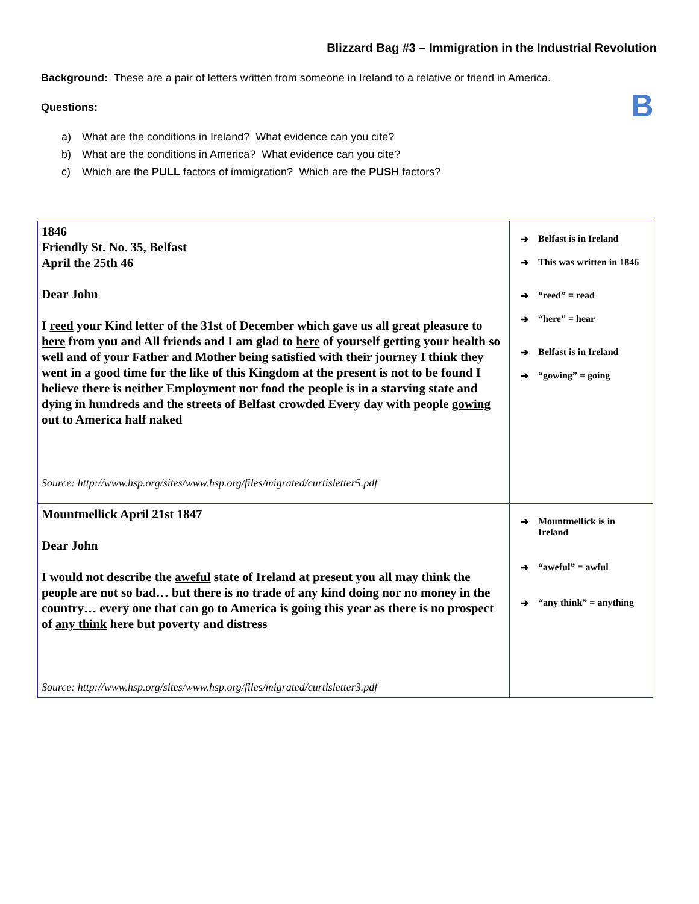Blizzard Bag #3 – Immigration in the Industrial Revolution
B
Background: These are a pair of letters written from someone in Ireland to a relative or friend in America.
Questions:
a) What are the conditions in Ireland? What evidence can you cite?
b) What are the conditions in America? What evidence can you cite?
c) Which are the PULL factors of immigration? Which are the PUSH factors?
| 1846 Friendly St. No. 35, Belfast April the 25th 46 Dear John I reed your Kind letter of the 31st of December which gave us all great pleasure to here from you and All friends and I am glad to here of yourself getting your health so well and of your Father and Mother being satisfied with their journey I think they went in a good time for the like of this Kingdom at the present is not to be found I believe there is neither Employment nor food the people is in a starving state and dying in hundreds and the streets of Belfast crowded Every day with people gowing out to America half naked Source: http://www.hsp.org/sites/www.hsp.org/files/migrated/curtisletter5.pdf | ➔ Belfast is in Ireland ➔ This was written in 1846 ➔ “reed” = read ➔ “here” = hear ➔ Belfast is in Ireland ➔ “gowing” = going |
| Mountmellick April 21st 1847 Dear John I would not describe the aweful state of Ireland at present you all may think the people are not so bad… but there is no trade of any kind doing nor no money in the country… every one that can go to America is going this year as there is no prospect of any think here but poverty and distress Source: http://www.hsp.org/sites/www.hsp.org/files/migrated/curtisletter3.pdf | ➔ Mountmellick is in Ireland ➔ “aweful” = awful ➔ “any think” = anything |